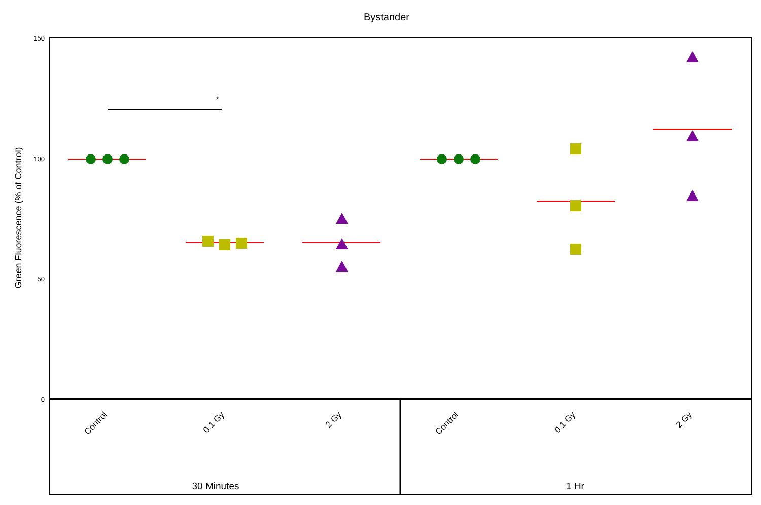Bystander
Green Fluorescence (% of Control)
150
100
50
0
*
Control
0.1 Gy
2 Gy
Control
0.1 Gy
2 Gy
30 Minutes
1 Hr